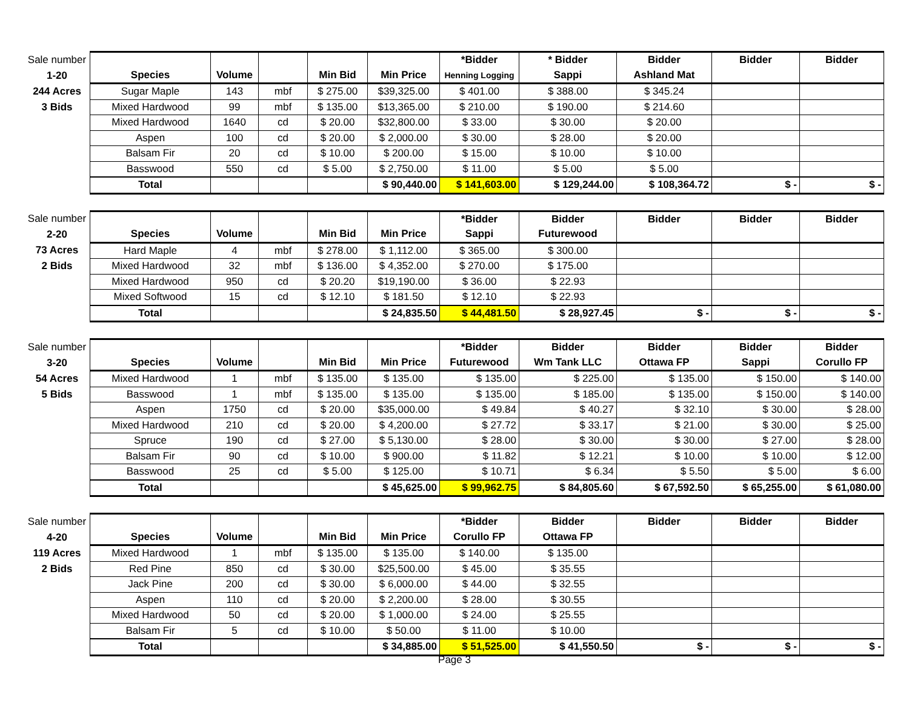| Sale number | | | | | | *Bidder | * Bidder | Bidder | Bidder | Bidder |
| 1-20 | Species | Volume | | Min Bid | Min Price | Henning Logging | Sappi | Ashland Mat | | |
| 244 Acres | Sugar Maple | 143 | mbf | $ 275.00 | $39,325.00 | $ 401.00 | $ 388.00 | $ 345.24 | | |
| 3 Bids | Mixed Hardwood | 99 | mbf | $ 135.00 | $13,365.00 | $ 210.00 | $ 190.00 | $ 214.60 | | |
| | Mixed Hardwood | 1640 | cd | $ 20.00 | $32,800.00 | $ 33.00 | $ 30.00 | $ 20.00 | | |
| | Aspen | 100 | cd | $ 20.00 | $ 2,000.00 | $ 30.00 | $ 28.00 | $ 20.00 | | |
| | Balsam Fir | 20 | cd | $ 10.00 | $ 200.00 | $ 15.00 | $ 10.00 | $ 10.00 | | |
| | Basswood | 550 | cd | $ 5.00 | $ 2,750.00 | $ 11.00 | $ 5.00 | $ 5.00 | | |
| | Total | | | | $ 90,440.00 | $ 141,603.00 | $ 129,244.00 | $ 108,364.72 | $ - | $ - |
| Sale number | | | | | | *Bidder | Bidder | Bidder | Bidder | Bidder |
| 2-20 | Species | Volume | | Min Bid | Min Price | Sappi | Futurewood | | | |
| 73 Acres | Hard Maple | 4 | mbf | $ 278.00 | $ 1,112.00 | $ 365.00 | $ 300.00 | | | |
| 2 Bids | Mixed Hardwood | 32 | mbf | $ 136.00 | $ 4,352.00 | $ 270.00 | $ 175.00 | | | |
| | Mixed Hardwood | 950 | cd | $ 20.20 | $19,190.00 | $ 36.00 | $ 22.93 | | | |
| | Mixed Softwood | 15 | cd | $ 12.10 | $ 181.50 | $ 12.10 | $ 22.93 | | | |
| | Total | | | | $ 24,835.50 | $ 44,481.50 | $ 28,927.45 | $ - | $ - | $ - |
| Sale number | | | | | | *Bidder | Bidder | Bidder | Bidder | Bidder |
| 3-20 | Species | Volume | | Min Bid | Min Price | Futurewood | Wm Tank LLC | Ottawa FP | Sappi | Corullo FP |
| 54 Acres | Mixed Hardwood | 1 | mbf | $ 135.00 | $ 135.00 | $ 135.00 | $ 225.00 | $ 135.00 | $ 150.00 | $ 140.00 |
| 5 Bids | Basswood | 1 | mbf | $ 135.00 | $ 135.00 | $ 135.00 | $ 185.00 | $ 135.00 | $ 150.00 | $ 140.00 |
| | Aspen | 1750 | cd | $ 20.00 | $35,000.00 | $ 49.84 | $ 40.27 | $ 32.10 | $ 30.00 | $ 28.00 |
| | Mixed Hardwood | 210 | cd | $ 20.00 | $ 4,200.00 | $ 27.72 | $ 33.17 | $ 21.00 | $ 30.00 | $ 25.00 |
| | Spruce | 190 | cd | $ 27.00 | $ 5,130.00 | $ 28.00 | $ 30.00 | $ 30.00 | $ 27.00 | $ 28.00 |
| | Balsam Fir | 90 | cd | $ 10.00 | $ 900.00 | $ 11.82 | $ 12.21 | $ 10.00 | $ 10.00 | $ 12.00 |
| | Basswood | 25 | cd | $ 5.00 | $ 125.00 | $ 10.71 | $ 6.34 | $ 5.50 | $ 5.00 | $ 6.00 |
| | Total | | | | $ 45,625.00 | $ 99,962.75 | $ 84,805.60 | $ 67,592.50 | $ 65,255.00 | $ 61,080.00 |
| Sale number | | | | | | *Bidder | Bidder | Bidder | Bidder | Bidder |
| 4-20 | Species | Volume | | Min Bid | Min Price | Corullo FP | Ottawa FP | | | |
| 119 Acres | Mixed Hardwood | 1 | mbf | $ 135.00 | $ 135.00 | $ 140.00 | $ 135.00 | | | |
| 2 Bids | Red Pine | 850 | cd | $ 30.00 | $25,500.00 | $ 45.00 | $ 35.55 | | | |
| | Jack Pine | 200 | cd | $ 30.00 | $ 6,000.00 | $ 44.00 | $ 32.55 | | | |
| | Aspen | 110 | cd | $ 20.00 | $ 2,200.00 | $ 28.00 | $ 30.55 | | | |
| | Mixed Hardwood | 50 | cd | $ 20.00 | $ 1,000.00 | $ 24.00 | $ 25.55 | | | |
| | Balsam Fir | 5 | cd | $ 10.00 | $ 50.00 | $ 11.00 | $ 10.00 | | | |
| | Total | | | | $ 34,885.00 | $ 51,525.00 | $ 41,550.50 | $ - | $ - | $ - |
Page 3